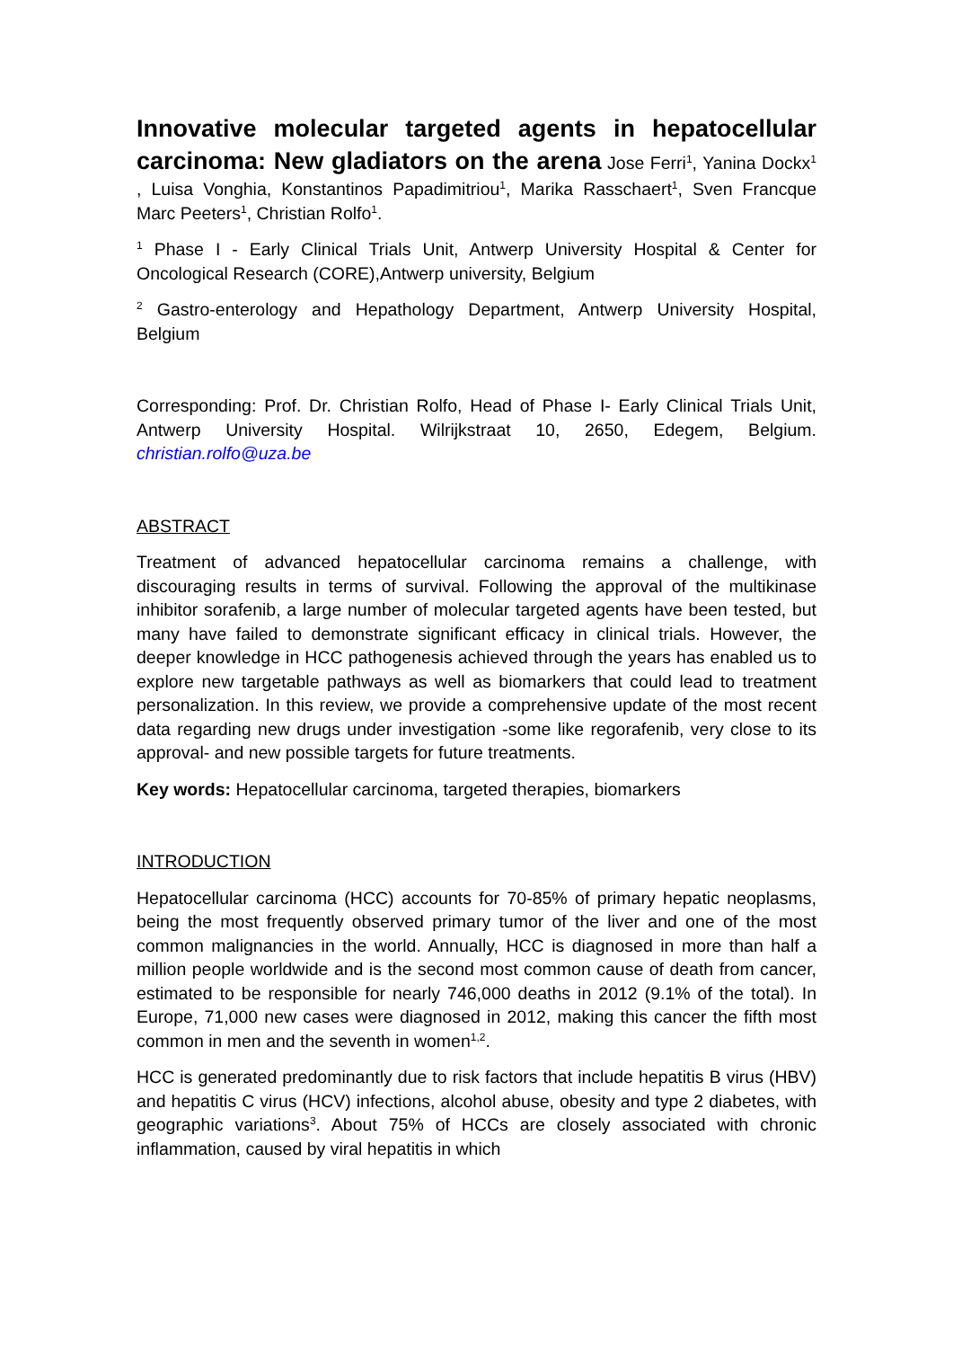Innovative molecular targeted agents in hepatocellular carcinoma: New gladiators on the arena Jose Ferri<sup>1</sup>, Yanina Dockx<sup>1</sup> , Luisa Vonghia, Konstantinos Papadimitriou<sup>1</sup>, Marika Rasschaert<sup>1</sup>, Sven Francque Marc Peeters<sup>1</sup>, Christian Rolfo<sup>1</sup>.
<sup>1</sup> Phase I - Early Clinical Trials Unit, Antwerp University Hospital & Center for Oncological Research (CORE),Antwerp university, Belgium
<sup>2</sup> Gastro-enterology and Hepathology Department, Antwerp University Hospital, Belgium
Corresponding: Prof. Dr. Christian Rolfo, Head of Phase I- Early Clinical Trials Unit, Antwerp University Hospital. Wilrijkstraat 10, 2650, Edegem, Belgium. christian.rolfo@uza.be
ABSTRACT
Treatment of advanced hepatocellular carcinoma remains a challenge, with discouraging results in terms of survival. Following the approval of the multikinase inhibitor sorafenib, a large number of molecular targeted agents have been tested, but many have failed to demonstrate significant efficacy in clinical trials. However, the deeper knowledge in HCC pathogenesis achieved through the years has enabled us to explore new targetable pathways as well as biomarkers that could lead to treatment personalization. In this review, we provide a comprehensive update of the most recent data regarding new drugs under investigation -some like regorafenib, very close to its approval- and new possible targets for future treatments.
Key words: Hepatocellular carcinoma, targeted therapies, biomarkers
INTRODUCTION
Hepatocellular carcinoma (HCC) accounts for 70-85% of primary hepatic neoplasms, being the most frequently observed primary tumor of the liver and one of the most common malignancies in the world. Annually, HCC is diagnosed in more than half a million people worldwide and is the second most common cause of death from cancer, estimated to be responsible for nearly 746,000 deaths in 2012 (9.1% of the total). In Europe, 71,000 new cases were diagnosed in 2012, making this cancer the fifth most common in men and the seventh in women<sup>1,2</sup>.
HCC is generated predominantly due to risk factors that include hepatitis B virus (HBV) and hepatitis C virus (HCV) infections, alcohol abuse, obesity and type 2 diabetes, with geographic variations<sup>3</sup>. About 75% of HCCs are closely associated with chronic inflammation, caused by viral hepatitis in which